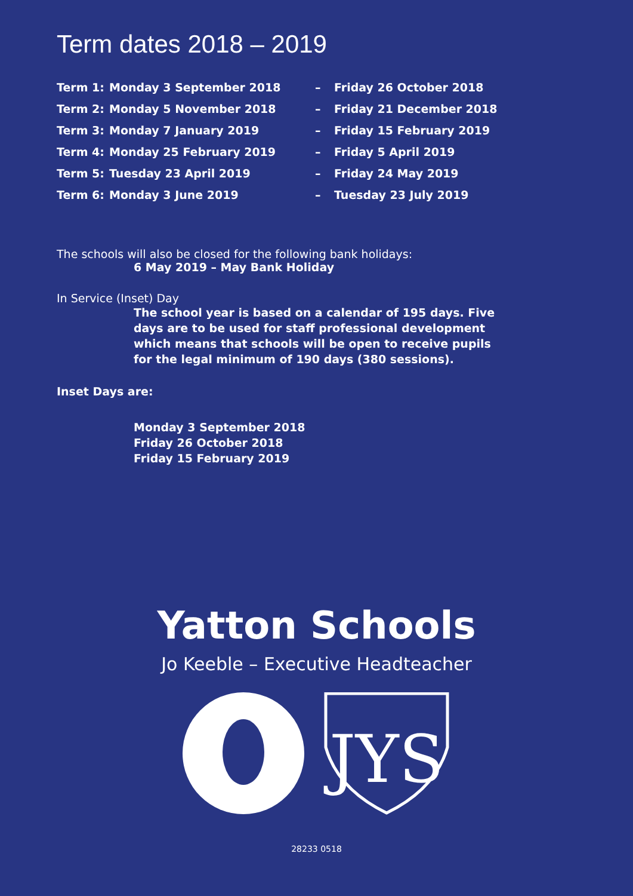Term dates 2018 – 2019
| Term 1: | Monday 3 September 2018 | – | Friday 26 October 2018 |
| Term 2: | Monday 5 November 2018 | – | Friday 21 December 2018 |
| Term 3: | Monday 7 January 2019 | – | Friday 15 February 2019 |
| Term 4: | Monday 25 February 2019 | – | Friday 5 April 2019 |
| Term 5: | Tuesday 23 April 2019 | – | Friday 24 May 2019 |
| Term 6: | Monday 3 June 2019 | – | Tuesday 23 July 2019 |
The schools will also be closed for the following bank holidays:
6 May 2019 – May Bank Holiday
In Service (Inset) Day
The school year is based on a calendar of 195 days. Five days are to be used for staff professional development which means that schools will be open to receive pupils for the legal minimum of 190 days (380 sessions).
Inset Days are:
Monday 3 September 2018
Friday 26 October 2018
Friday 15 February 2019
Yatton Schools
Jo Keeble – Executive Headteacher
JYS
28233 0518